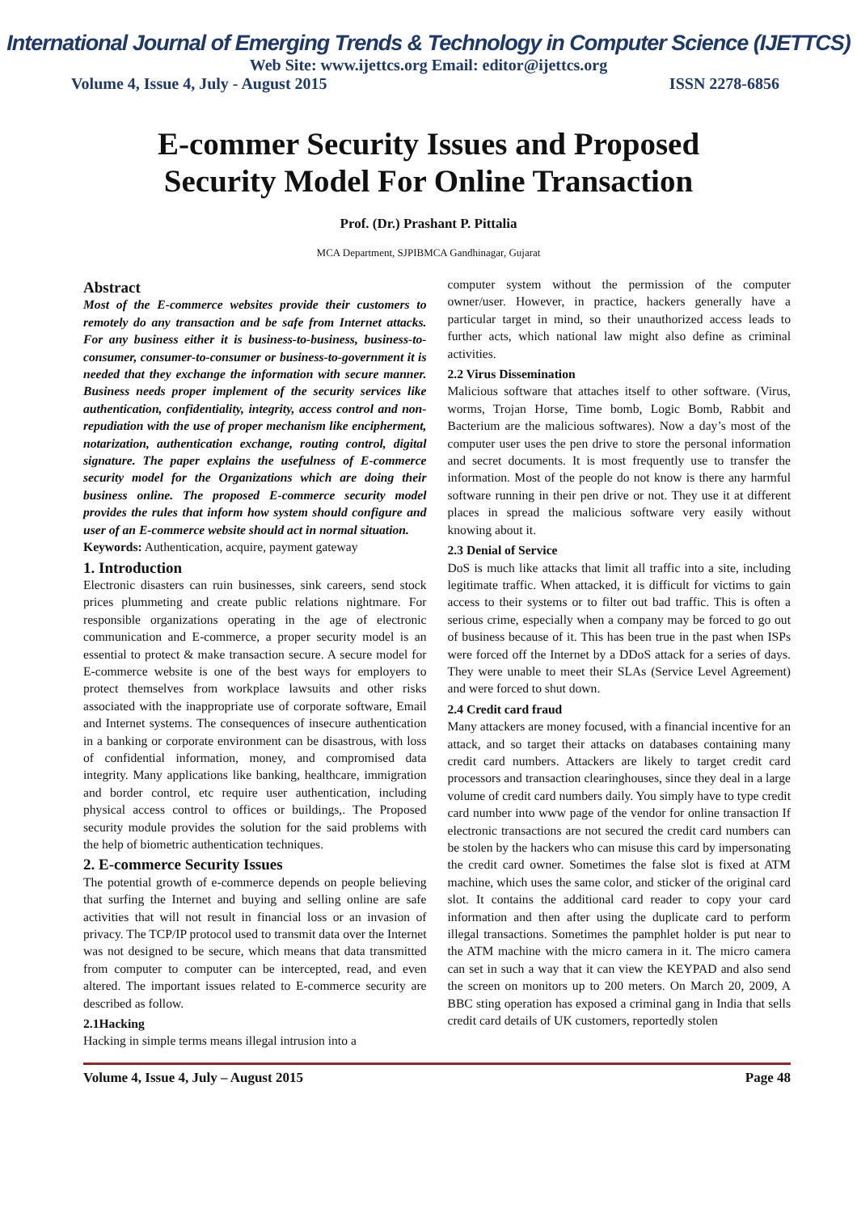International Journal of Emerging Trends & Technology in Computer Science (IJETTCS)
Web Site: www.ijettcs.org Email: editor@ijettcs.org
Volume 4, Issue 4, July - August 2015 ISSN 2278-6856
E-commer Security Issues and Proposed
Security Model For Online Transaction
Prof. (Dr.) Prashant P. Pittalia
MCA Department, SJPIBMCA Gandhinagar, Gujarat
Abstract
Most of the E-commerce websites provide their customers to remotely do any transaction and be safe from Internet attacks. For any business either it is business-to-business, business-to-consumer, consumer-to-consumer or business-to-government it is needed that they exchange the information with secure manner. Business needs proper implement of the security services like authentication, confidentiality, integrity, access control and non-repudiation with the use of proper mechanism like encipherment, notarization, authentication exchange, routing control, digital signature. The paper explains the usefulness of E-commerce security model for the Organizations which are doing their business online. The proposed E-commerce security model provides the rules that inform how system should configure and user of an E-commerce website should act in normal situation.
Keywords: Authentication, acquire, payment gateway
1. Introduction
Electronic disasters can ruin businesses, sink careers, send stock prices plummeting and create public relations nightmare. For responsible organizations operating in the age of electronic communication and E-commerce, a proper security model is an essential to protect & make transaction secure. A secure model for E-commerce website is one of the best ways for employers to protect themselves from workplace lawsuits and other risks associated with the inappropriate use of corporate software, Email and Internet systems. The consequences of insecure authentication in a banking or corporate environment can be disastrous, with loss of confidential information, money, and compromised data integrity. Many applications like banking, healthcare, immigration and border control, etc require user authentication, including physical access control to offices or buildings,. The Proposed security module provides the solution for the said problems with the help of biometric authentication techniques.
2. E-commerce Security Issues
The potential growth of e-commerce depends on people believing that surfing the Internet and buying and selling online are safe activities that will not result in financial loss or an invasion of privacy. The TCP/IP protocol used to transmit data over the Internet was not designed to be secure, which means that data transmitted from computer to computer can be intercepted, read, and even altered. The important issues related to E-commerce security are described as follow.
2.1Hacking
Hacking in simple terms means illegal intrusion into a
computer system without the permission of the computer owner/user. However, in practice, hackers generally have a particular target in mind, so their unauthorized access leads to further acts, which national law might also define as criminal activities.
2.2 Virus Dissemination
Malicious software that attaches itself to other software. (Virus, worms, Trojan Horse, Time bomb, Logic Bomb, Rabbit and Bacterium are the malicious softwares). Now a day’s most of the computer user uses the pen drive to store the personal information and secret documents. It is most frequently use to transfer the information. Most of the people do not know is there any harmful software running in their pen drive or not. They use it at different places in spread the malicious software very easily without knowing about it.
2.3 Denial of Service
DoS is much like attacks that limit all traffic into a site, including legitimate traffic. When attacked, it is difficult for victims to gain access to their systems or to filter out bad traffic. This is often a serious crime, especially when a company may be forced to go out of business because of it. This has been true in the past when ISPs were forced off the Internet by a DDoS attack for a series of days. They were unable to meet their SLAs (Service Level Agreement) and were forced to shut down.
2.4 Credit card fraud
Many attackers are money focused, with a financial incentive for an attack, and so target their attacks on databases containing many credit card numbers. Attackers are likely to target credit card processors and transaction clearinghouses, since they deal in a large volume of credit card numbers daily. You simply have to type credit card number into www page of the vendor for online transaction If electronic transactions are not secured the credit card numbers can be stolen by the hackers who can misuse this card by impersonating the credit card owner. Sometimes the false slot is fixed at ATM machine, which uses the same color, and sticker of the original card slot. It contains the additional card reader to copy your card information and then after using the duplicate card to perform illegal transactions. Sometimes the pamphlet holder is put near to the ATM machine with the micro camera in it. The micro camera can set in such a way that it can view the KEYPAD and also send the screen on monitors up to 200 meters. On March 20, 2009, A BBC sting operation has exposed a criminal gang in India that sells credit card details of UK customers, reportedly stolen
Volume 4, Issue 4, July – August 2015 Page 48